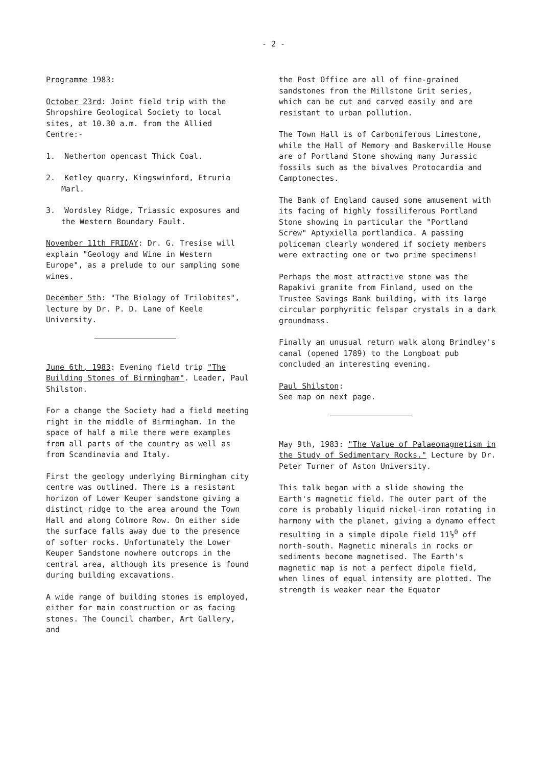- 2 -
Programme 1983:
October 23rd: Joint field trip with the Shropshire Geological Society to local sites, at 10.30 a.m. from the Allied Centre:-
1. Netherton opencast Thick Coal.
2. Ketley quarry, Kingswinford, Etruria Marl.
3. Wordsley Ridge, Triassic exposures and the Western Boundary Fault.
November 11th FRIDAY: Dr. G. Tresise will explain "Geology and Wine in Western Europe", as a prelude to our sampling some wines.
December 5th: "The Biology of Trilobites", lecture by Dr. P. D. Lane of Keele University.
June 6th, 1983: Evening field trip "The Building Stones of Birmingham". Leader, Paul Shilston.
For a change the Society had a field meeting right in the middle of Birmingham. In the space of half a mile there were examples from all parts of the country as well as from Scandinavia and Italy.
First the geology underlying Birmingham city centre was outlined. There is a resistant horizon of Lower Keuper sandstone giving a distinct ridge to the area around the Town Hall and along Colmore Row. On either side the surface falls away due to the presence of softer rocks. Unfortunately the Lower Keuper Sandstone nowhere outcrops in the central area, although its presence is found during building excavations.
A wide range of building stones is employed, either for main construction or as facing stones. The Council chamber, Art Gallery, and
the Post Office are all of fine-grained sandstones from the Millstone Grit series, which can be cut and carved easily and are resistant to urban pollution.
The Town Hall is of Carboniferous Limestone, while the Hall of Memory and Baskerville House are of Portland Stone showing many Jurassic fossils such as the bivalves Protocardia and Camptonectes.
The Bank of England caused some amusement with its facing of highly fossiliferous Portland Stone showing in particular the "Portland Screw" Aptyxiella portlandica. A passing policeman clearly wondered if society members were extracting one or two prime specimens!
Perhaps the most attractive stone was the Rapakivi granite from Finland, used on the Trustee Savings Bank building, with its large circular porphyritic felspar crystals in a dark groundmass.
Finally an unusual return walk along Brindley's canal (opened 1789) to the Longboat pub concluded an interesting evening.
Paul Shilston:
See map on next page.
May 9th, 1983: "The Value of Palaeomagnetism in the Study of Sedimentary Rocks." Lecture by Dr. Peter Turner of Aston University.
This talk began with a slide showing the Earth's magnetic field. The outer part of the core is probably liquid nickel-iron rotating in harmony with the planet, giving a dynamo effect resulting in a simple dipole field 11½<sup>0</sup> off north-south. Magnetic minerals in rocks or sediments become magnetised. The Earth's magnetic map is not a perfect dipole field, when lines of equal intensity are plotted. The strength is weaker near the Equator